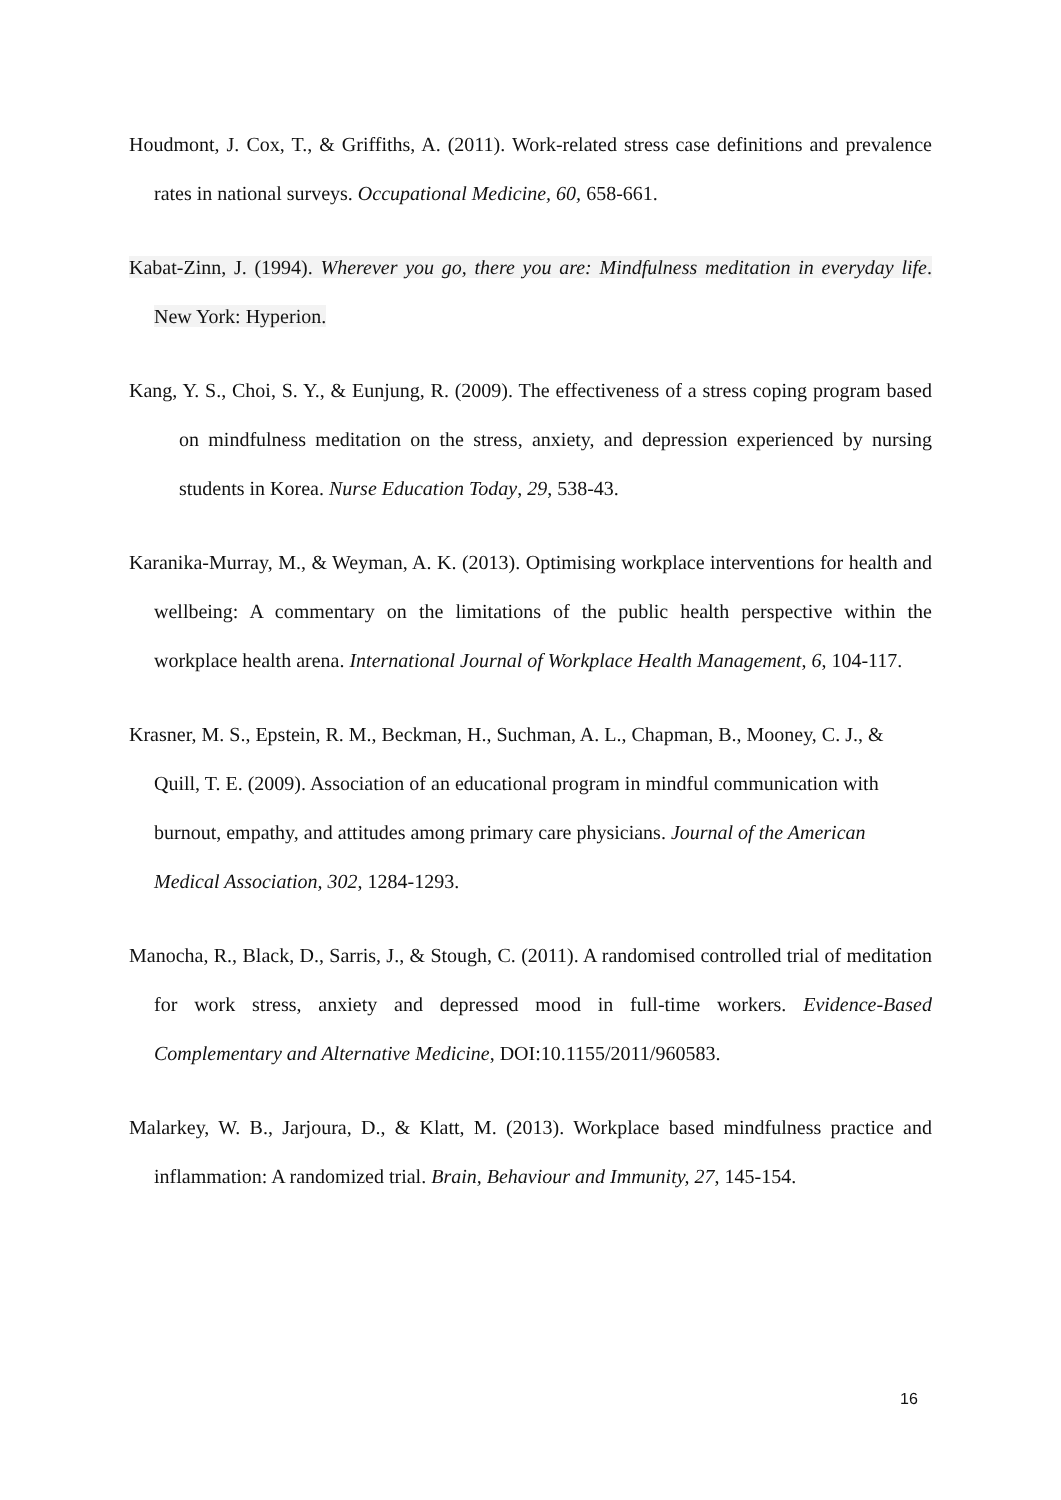Houdmont, J. Cox, T., & Griffiths, A. (2011). Work-related stress case definitions and prevalence rates in national surveys. Occupational Medicine, 60, 658-661.
Kabat-Zinn, J. (1994). Wherever you go, there you are: Mindfulness meditation in everyday life. New York: Hyperion.
Kang, Y. S., Choi, S. Y., & Eunjung, R. (2009). The effectiveness of a stress coping program based on mindfulness meditation on the stress, anxiety, and depression experienced by nursing students in Korea. Nurse Education Today, 29, 538-43.
Karanika-Murray, M., & Weyman, A. K. (2013). Optimising workplace interventions for health and wellbeing: A commentary on the limitations of the public health perspective within the workplace health arena. International Journal of Workplace Health Management, 6, 104-117.
Krasner, M. S., Epstein, R. M., Beckman, H., Suchman, A. L., Chapman, B., Mooney, C. J., & Quill, T. E. (2009). Association of an educational program in mindful communication with burnout, empathy, and attitudes among primary care physicians. Journal of the American Medical Association, 302, 1284-1293.
Manocha, R., Black, D., Sarris, J., & Stough, C. (2011). A randomised controlled trial of meditation for work stress, anxiety and depressed mood in full-time workers. Evidence-Based Complementary and Alternative Medicine, DOI:10.1155/2011/960583.
Malarkey, W. B., Jarjoura, D., & Klatt, M. (2013). Workplace based mindfulness practice and inflammation: A randomized trial. Brain, Behaviour and Immunity, 27, 145-154.
16